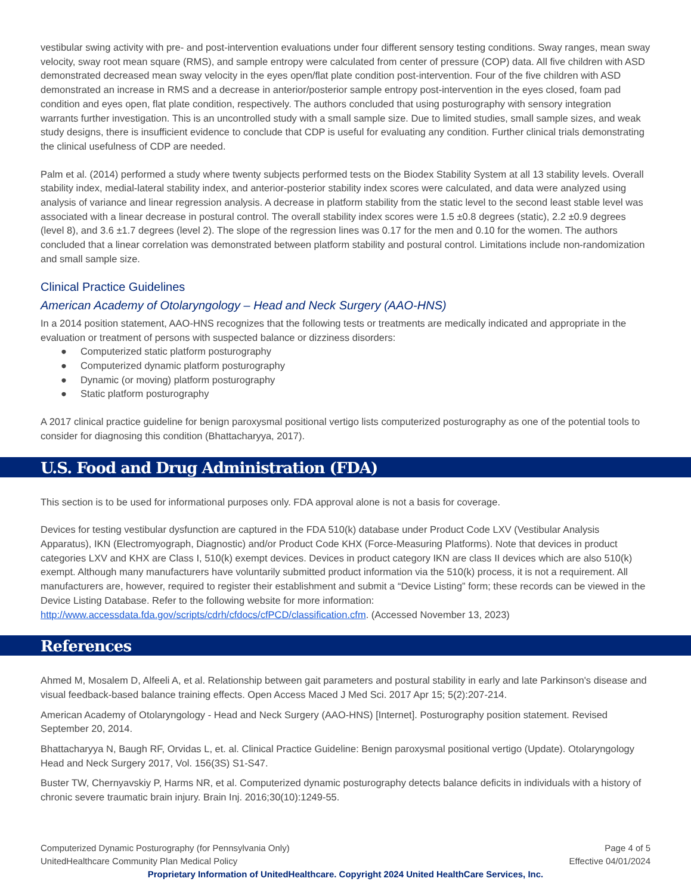vestibular swing activity with pre- and post-intervention evaluations under four different sensory testing conditions. Sway ranges, mean sway velocity, sway root mean square (RMS), and sample entropy were calculated from center of pressure (COP) data. All five children with ASD demonstrated decreased mean sway velocity in the eyes open/flat plate condition post-intervention. Four of the five children with ASD demonstrated an increase in RMS and a decrease in anterior/posterior sample entropy post-intervention in the eyes closed, foam pad condition and eyes open, flat plate condition, respectively. The authors concluded that using posturography with sensory integration warrants further investigation. This is an uncontrolled study with a small sample size. Due to limited studies, small sample sizes, and weak study designs, there is insufficient evidence to conclude that CDP is useful for evaluating any condition. Further clinical trials demonstrating the clinical usefulness of CDP are needed.
Palm et al. (2014) performed a study where twenty subjects performed tests on the Biodex Stability System at all 13 stability levels. Overall stability index, medial-lateral stability index, and anterior-posterior stability index scores were calculated, and data were analyzed using analysis of variance and linear regression analysis. A decrease in platform stability from the static level to the second least stable level was associated with a linear decrease in postural control. The overall stability index scores were 1.5 ±0.8 degrees (static), 2.2 ±0.9 degrees (level 8), and 3.6 ±1.7 degrees (level 2). The slope of the regression lines was 0.17 for the men and 0.10 for the women. The authors concluded that a linear correlation was demonstrated between platform stability and postural control. Limitations include non-randomization and small sample size.
Clinical Practice Guidelines
American Academy of Otolaryngology – Head and Neck Surgery (AAO-HNS)
In a 2014 position statement, AAO-HNS recognizes that the following tests or treatments are medically indicated and appropriate in the evaluation or treatment of persons with suspected balance or dizziness disorders:
● Computerized static platform posturography
● Computerized dynamic platform posturography
● Dynamic (or moving) platform posturography
● Static platform posturography
A 2017 clinical practice guideline for benign paroxysmal positional vertigo lists computerized posturography as one of the potential tools to consider for diagnosing this condition (Bhattacharyya, 2017).
U.S. Food and Drug Administration (FDA)
This section is to be used for informational purposes only. FDA approval alone is not a basis for coverage.
Devices for testing vestibular dysfunction are captured in the FDA 510(k) database under Product Code LXV (Vestibular Analysis Apparatus), IKN (Electromyograph, Diagnostic) and/or Product Code KHX (Force-Measuring Platforms). Note that devices in product categories LXV and KHX are Class I, 510(k) exempt devices. Devices in product category IKN are class II devices which are also 510(k) exempt. Although many manufacturers have voluntarily submitted product information via the 510(k) process, it is not a requirement. All manufacturers are, however, required to register their establishment and submit a “Device Listing” form; these records can be viewed in the Device Listing Database. Refer to the following website for more information: http://www.accessdata.fda.gov/scripts/cdrh/cfdocs/cfPCD/classification.cfm. (Accessed November 13, 2023)
References
Ahmed M, Mosalem D, Alfeeli A, et al. Relationship between gait parameters and postural stability in early and late Parkinson's disease and visual feedback-based balance training effects. Open Access Maced J Med Sci. 2017 Apr 15; 5(2):207-214.
American Academy of Otolaryngology - Head and Neck Surgery (AAO-HNS) [Internet]. Posturography position statement. Revised September 20, 2014.
Bhattacharyya N, Baugh RF, Orvidas L, et. al. Clinical Practice Guideline: Benign paroxysmal positional vertigo (Update). Otolaryngology Head and Neck Surgery 2017, Vol. 156(3S) S1-S47.
Buster TW, Chernyavskiy P, Harms NR, et al. Computerized dynamic posturography detects balance deficits in individuals with a history of chronic severe traumatic brain injury. Brain Inj. 2016;30(10):1249-55.
Computerized Dynamic Posturography (for Pennsylvania Only) Page 4 of 5
UnitedHealthcare Community Plan Medical Policy Effective 04/01/2024
Proprietary Information of UnitedHealthcare. Copyright 2024 United HealthCare Services, Inc.